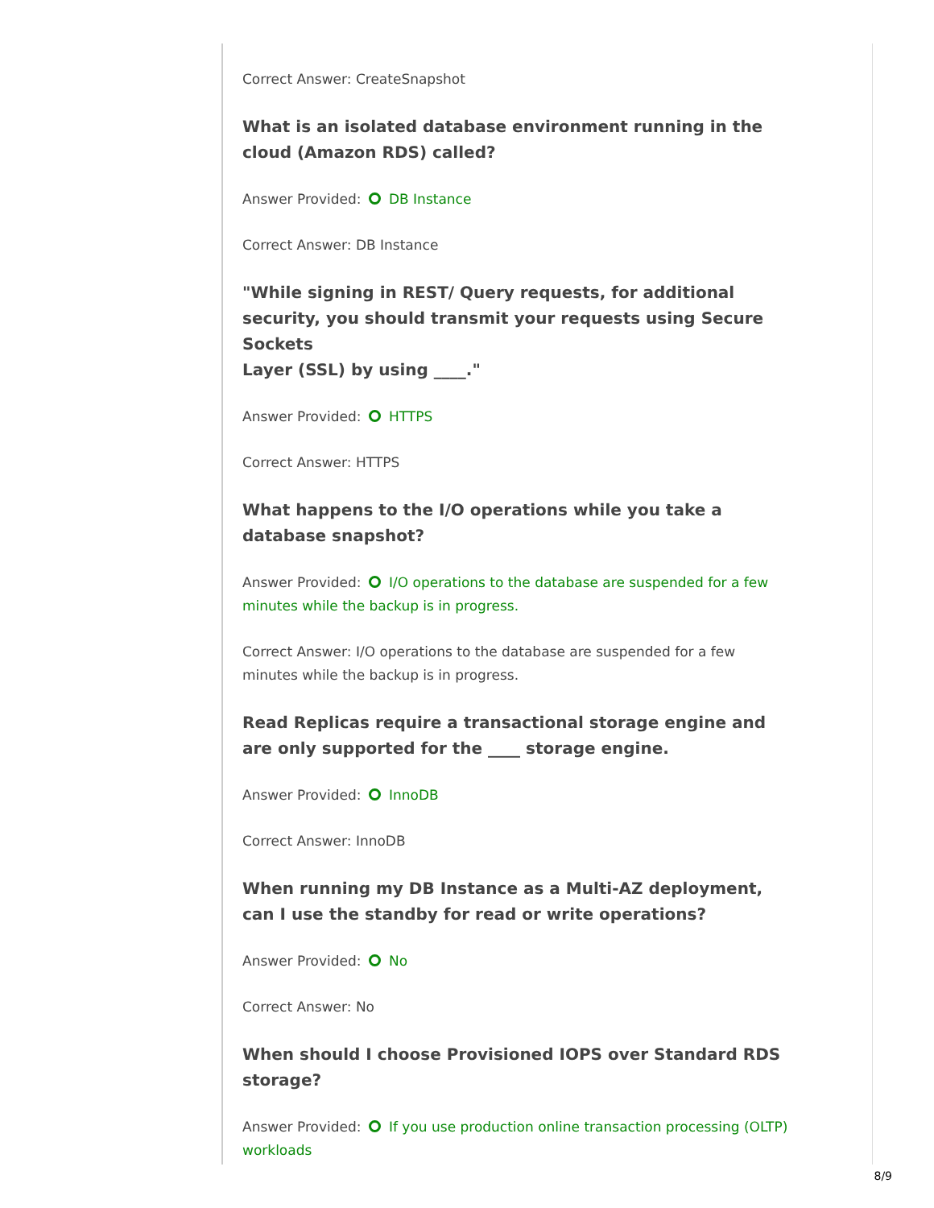Correct Answer: CreateSnapshot
What is an isolated database environment running in the cloud (Amazon RDS) called?
Answer Provided: DB Instance
Correct Answer: DB Instance
"While signing in REST/ Query requests, for additional security, you should transmit your requests using Secure Sockets
Layer (SSL) by using ____."
Answer Provided: HTTPS
Correct Answer: HTTPS
What happens to the I/O operations while you take a database snapshot?
Answer Provided: I/O operations to the database are suspended for a few minutes while the backup is in progress.
Correct Answer: I/O operations to the database are suspended for a few minutes while the backup is in progress.
Read Replicas require a transactional storage engine and are only supported for the ____ storage engine.
Answer Provided: InnoDB
Correct Answer: InnoDB
When running my DB Instance as a Multi-AZ deployment, can I use the standby for read or write operations?
Answer Provided: No
Correct Answer: No
When should I choose Provisioned IOPS over Standard RDS storage?
Answer Provided: If you use production online transaction processing (OLTP) workloads
8/9